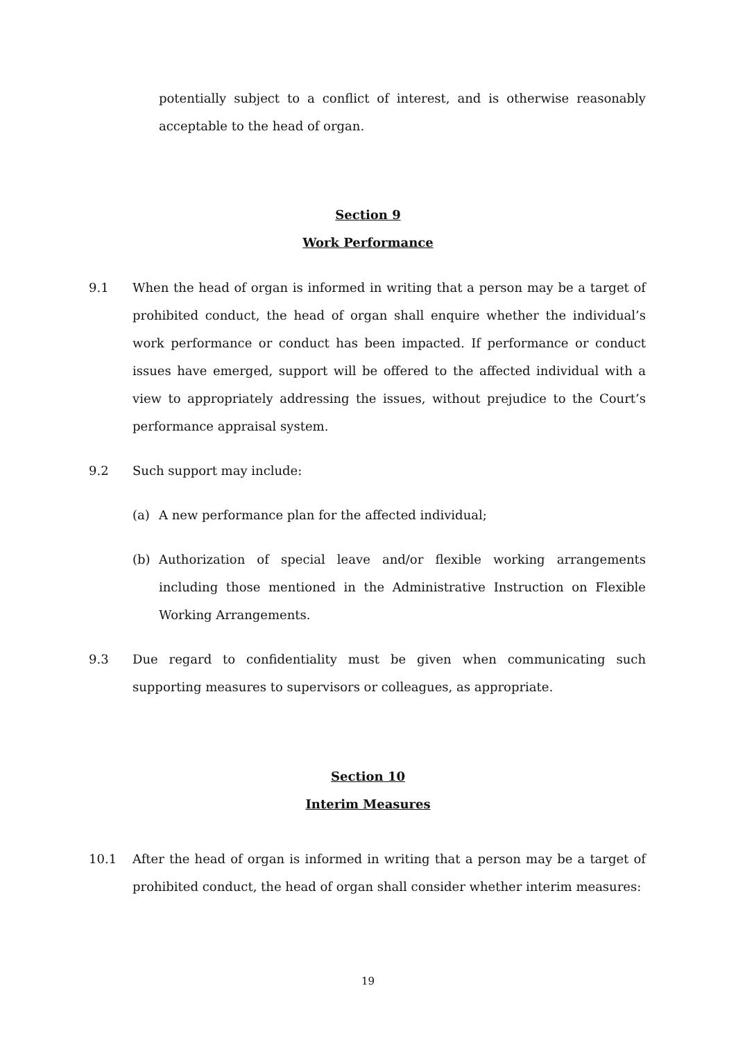potentially subject to a conflict of interest, and is otherwise reasonably acceptable to the head of organ.
Section 9
Work Performance
9.1 When the head of organ is informed in writing that a person may be a target of prohibited conduct, the head of organ shall enquire whether the individual’s work performance or conduct has been impacted. If performance or conduct issues have emerged, support will be offered to the affected individual with a view to appropriately addressing the issues, without prejudice to the Court’s performance appraisal system.
9.2 Such support may include:
(a) A new performance plan for the affected individual;
(b) Authorization of special leave and/or flexible working arrangements including those mentioned in the Administrative Instruction on Flexible Working Arrangements.
9.3 Due regard to confidentiality must be given when communicating such supporting measures to supervisors or colleagues, as appropriate.
Section 10
Interim Measures
10.1 After the head of organ is informed in writing that a person may be a target of prohibited conduct, the head of organ shall consider whether interim measures:
19